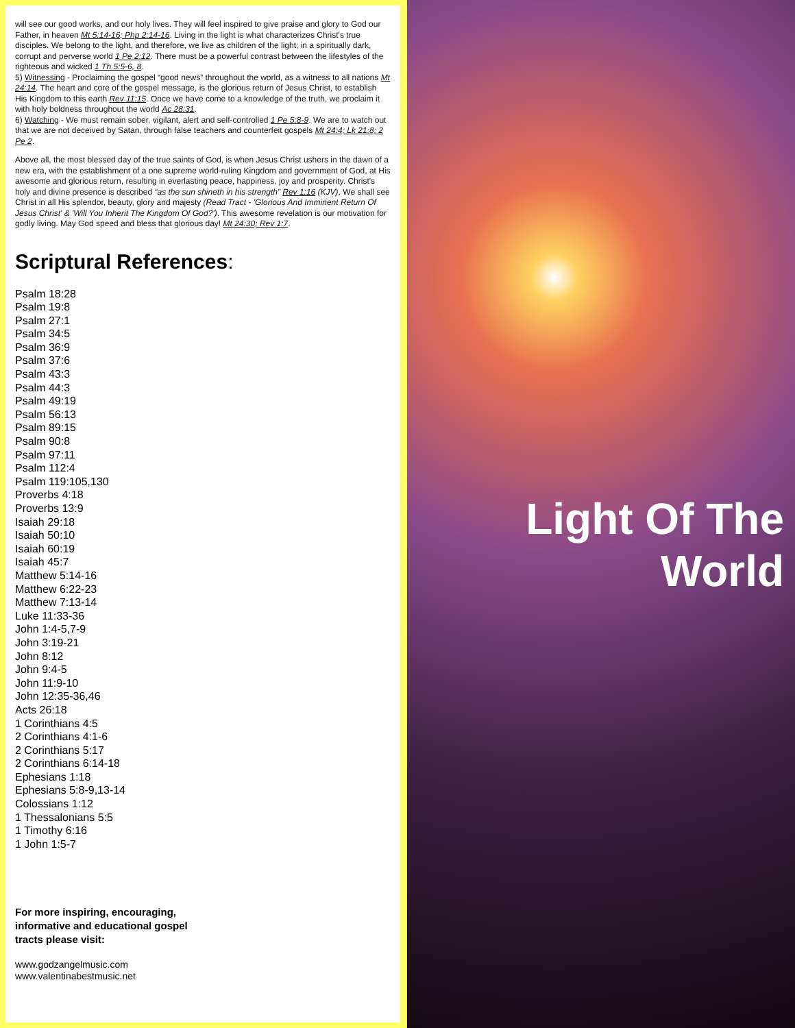will see our good works, and our holy lives. They will feel inspired to give praise and glory to God our Father, in heaven Mt 5:14-16; Php 2:14-16. Living in the light is what characterizes Christ's true disciples. We belong to the light, and therefore, we live as children of the light; in a spiritually dark, corrupt and perverse world 1 Pe 2:12. There must be a powerful contrast between the lifestyles of the righteous and wicked 1 Th 5:5-6, 8.
5) Witnessing - Proclaiming the gospel “good news” throughout the world, as a witness to all nations Mt 24:14. The heart and core of the gospel message, is the glorious return of Jesus Christ, to establish His Kingdom to this earth Rev 11:15. Once we have come to a knowledge of the truth, we proclaim it with holy boldness throughout the world Ac 28:31.
6) Watching - We must remain sober, vigilant, alert and self-controlled 1 Pe 5:8-9. We are to watch out that we are not deceived by Satan, through false teachers and counterfeit gospels Mt 24:4; Lk 21:8; 2 Pe 2.
Above all, the most blessed day of the true saints of God, is when Jesus Christ ushers in the dawn of a new era, with the establishment of a one supreme world-ruling Kingdom and government of God, at His awesome and glorious return, resulting in everlasting peace, happiness, joy and prosperity. Christ's holy and divine presence is described “as the sun shineth in his strength” Rev 1:16 (KJV). We shall see Christ in all His splendor, beauty, glory and majesty (Read Tract - 'Glorious And Imminent Return Of Jesus Christ' & 'Will You Inherit The Kingdom Of God?'). This awesome revelation is our motivation for godly living. May God speed and bless that glorious day! Mt 24:30; Rev 1:7.
Scriptural References:
Psalm 18:28
Psalm 19:8
Psalm 27:1
Psalm 34:5
Psalm 36:9
Psalm 37:6
Psalm 43:3
Psalm 44:3
Psalm 49:19
Psalm 56:13
Psalm 89:15
Psalm 90:8
Psalm 97:11
Psalm 112:4
Psalm 119:105,130
Proverbs 4:18
Proverbs 13:9
Isaiah 29:18
Isaiah 50:10
Isaiah 60:19
Isaiah 45:7
Matthew 5:14-16
Matthew 6:22-23
Matthew 7:13-14
Luke 11:33-36
John 1:4-5,7-9
John 3:19-21
John 8:12
John 9:4-5
John 11:9-10
John 12:35-36,46
Acts 26:18
1 Corinthians 4:5
2 Corinthians 4:1-6
2 Corinthians 5:17
2 Corinthians 6:14-18
Ephesians 1:18
Ephesians 5:8-9,13-14
Colossians 1:12
1 Thessalonians 5:5
1 Timothy 6:16
1 John 1:5-7
For more inspiring, encouraging,
informative and educational gospel
tracts please visit:
www.godzangelmusic.com
www.valentinabestmusic.net
Light Of The
World